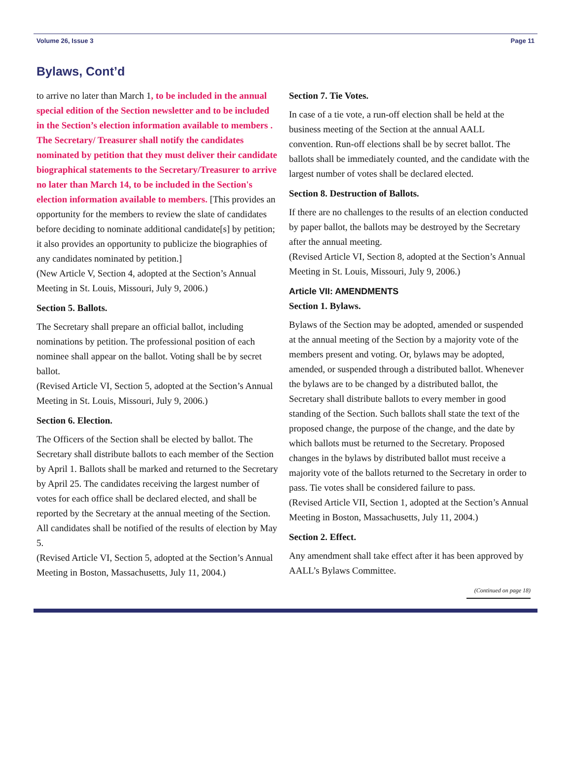Volume 26, Issue 3 Page 11
Bylaws, Cont’d
to arrive no later than March 1, to be included in the annual special edition of the Section newsletter and to be included in the Section’s election information available to members . The Secretary/ Treasurer shall notify the candidates nominated by petition that they must deliver their candidate biographical statements to the Secretary/Treasurer to arrive no later than March 14, to be included in the Section's election information available to members. [This provides an opportunity for the members to review the slate of candidates before deciding to nominate additional candidate[s] by petition; it also provides an opportunity to publicize the biographies of any candidates nominated by petition.]
(New Article V, Section 4, adopted at the Section’s Annual Meeting in St. Louis, Missouri, July 9, 2006.)
Section 5. Ballots.
The Secretary shall prepare an official ballot, including nominations by petition. The professional position of each nominee shall appear on the ballot. Voting shall be by secret ballot.
(Revised Article VI, Section 5, adopted at the Section’s Annual Meeting in St. Louis, Missouri, July 9, 2006.)
Section 6. Election.
The Officers of the Section shall be elected by ballot. The Secretary shall distribute ballots to each member of the Section by April 1. Ballots shall be marked and returned to the Secretary by April 25. The candidates receiving the largest number of votes for each office shall be declared elected, and shall be reported by the Secretary at the annual meeting of the Section. All candidates shall be notified of the results of election by May 5.
(Revised Article VI, Section 5, adopted at the Section’s Annual Meeting in Boston, Massachusetts, July 11, 2004.)
Section 7. Tie Votes.
In case of a tie vote, a run-off election shall be held at the business meeting of the Section at the annual AALL convention. Run-off elections shall be by secret ballot. The ballots shall be immediately counted, and the candidate with the largest number of votes shall be declared elected.
Section 8. Destruction of Ballots.
If there are no challenges to the results of an election conducted by paper ballot, the ballots may be destroyed by the Secretary after the annual meeting.
(Revised Article VI, Section 8, adopted at the Section’s Annual Meeting in St. Louis, Missouri, July 9, 2006.)
Article VII: AMENDMENTS
Section 1. Bylaws.
Bylaws of the Section may be adopted, amended or suspended at the annual meeting of the Section by a majority vote of the members present and voting. Or, bylaws may be adopted, amended, or suspended through a distributed ballot. Whenever the bylaws are to be changed by a distributed ballot, the Secretary shall distribute ballots to every member in good standing of the Section. Such ballots shall state the text of the proposed change, the purpose of the change, and the date by which ballots must be returned to the Secretary. Proposed changes in the bylaws by distributed ballot must receive a majority vote of the ballots returned to the Secretary in order to pass. Tie votes shall be considered failure to pass.
(Revised Article VII, Section 1, adopted at the Section’s Annual Meeting in Boston, Massachusetts, July 11, 2004.)
Section 2. Effect.
Any amendment shall take effect after it has been approved by AALL’s Bylaws Committee.
(Continued on page 18)